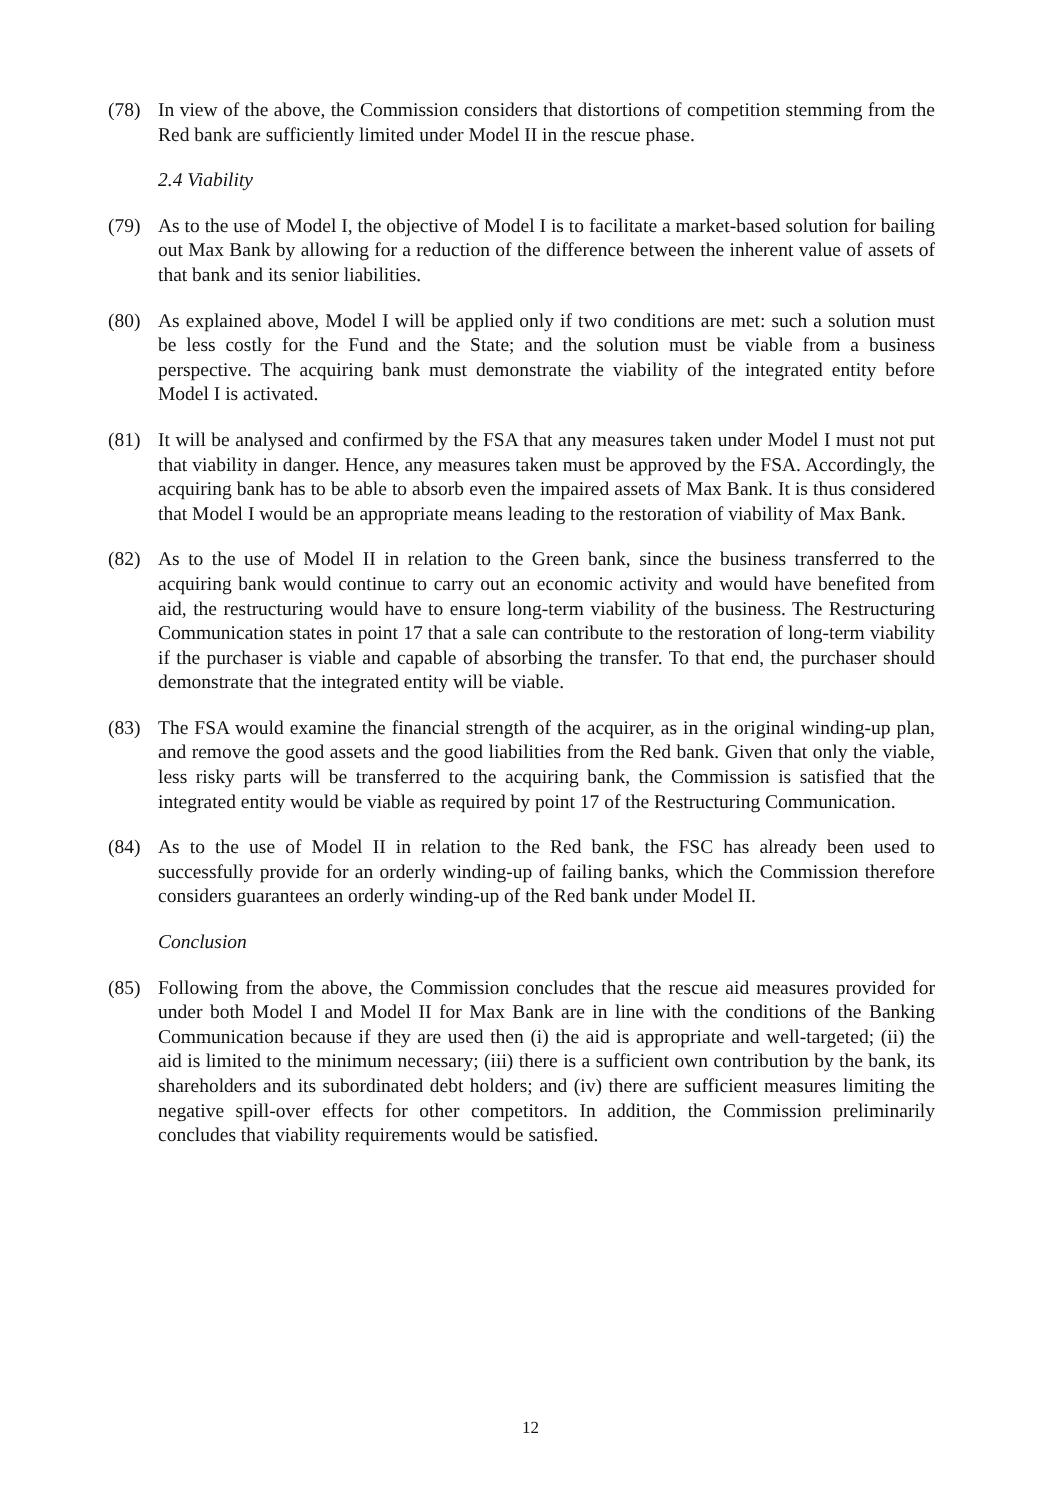(78) In view of the above, the Commission considers that distortions of competition stemming from the Red bank are sufficiently limited under Model II in the rescue phase.
2.4 Viability
(79) As to the use of Model I, the objective of Model I is to facilitate a market-based solution for bailing out Max Bank by allowing for a reduction of the difference between the inherent value of assets of that bank and its senior liabilities.
(80) As explained above, Model I will be applied only if two conditions are met: such a solution must be less costly for the Fund and the State; and the solution must be viable from a business perspective. The acquiring bank must demonstrate the viability of the integrated entity before Model I is activated.
(81) It will be analysed and confirmed by the FSA that any measures taken under Model I must not put that viability in danger. Hence, any measures taken must be approved by the FSA. Accordingly, the acquiring bank has to be able to absorb even the impaired assets of Max Bank. It is thus considered that Model I would be an appropriate means leading to the restoration of viability of Max Bank.
(82) As to the use of Model II in relation to the Green bank, since the business transferred to the acquiring bank would continue to carry out an economic activity and would have benefited from aid, the restructuring would have to ensure long-term viability of the business. The Restructuring Communication states in point 17 that a sale can contribute to the restoration of long-term viability if the purchaser is viable and capable of absorbing the transfer. To that end, the purchaser should demonstrate that the integrated entity will be viable.
(83) The FSA would examine the financial strength of the acquirer, as in the original winding-up plan, and remove the good assets and the good liabilities from the Red bank. Given that only the viable, less risky parts will be transferred to the acquiring bank, the Commission is satisfied that the integrated entity would be viable as required by point 17 of the Restructuring Communication.
(84) As to the use of Model II in relation to the Red bank, the FSC has already been used to successfully provide for an orderly winding-up of failing banks, which the Commission therefore considers guarantees an orderly winding-up of the Red bank under Model II.
Conclusion
(85) Following from the above, the Commission concludes that the rescue aid measures provided for under both Model I and Model II for Max Bank are in line with the conditions of the Banking Communication because if they are used then (i) the aid is appropriate and well-targeted; (ii) the aid is limited to the minimum necessary; (iii) there is a sufficient own contribution by the bank, its shareholders and its subordinated debt holders; and (iv) there are sufficient measures limiting the negative spill-over effects for other competitors. In addition, the Commission preliminarily concludes that viability requirements would be satisfied.
12